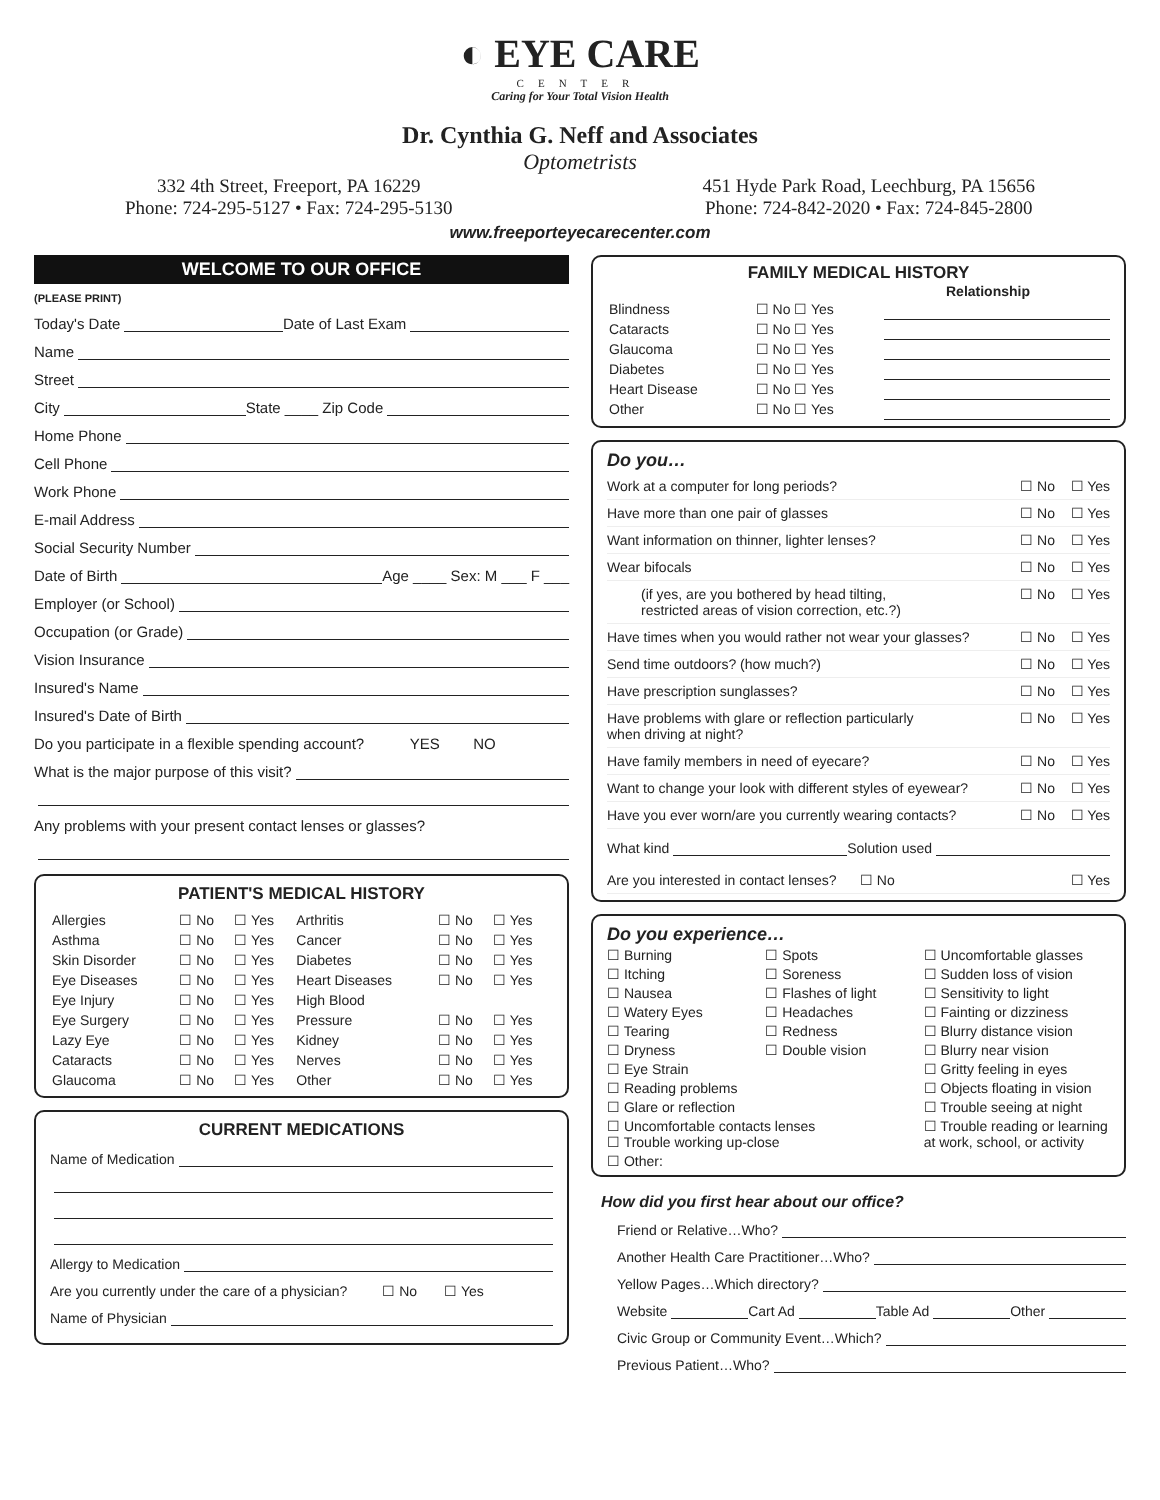◐ EYE CARE
CENTER
Caring for Your Total Vision Health
Dr. Cynthia G. Neff and Associates
Optometrists
332 4th Street, Freeport, PA 16229
Phone: 724-295-5127 • Fax: 724-295-5130
451 Hyde Park Road, Leechburg, PA 15656
Phone: 724-842-2020 • Fax: 724-845-2800
www.freeporteyecarecenter.com
WELCOME TO OUR OFFICE
(PLEASE PRINT)
Today's Date Date of Last Exam
Name
Street
City State ____ Zip Code
Home Phone
Cell Phone
Work Phone
E-mail Address
Social Security Number
Date of Birth Age ____ Sex: M ___ F ___
Employer (or School)
Occupation (or Grade)
Vision Insurance
Insured's Name
Insured's Date of Birth
Do you participate in a flexible spending account? YES NO
What is the major purpose of this visit?
Any problems with your present contact lenses or glasses?
PATIENT'S MEDICAL HISTORY
| Allergies | ☐ No | ☐ Yes | Arthritis | ☐ No | ☐ Yes |
| Asthma | ☐ No | ☐ Yes | Cancer | ☐ No | ☐ Yes |
| Skin Disorder | ☐ No | ☐ Yes | Diabetes | ☐ No | ☐ Yes |
| Eye Diseases | ☐ No | ☐ Yes | Heart Diseases | ☐ No | ☐ Yes |
| Eye Injury | ☐ No | ☐ Yes | High Blood | | |
| Eye Surgery | ☐ No | ☐ Yes | Pressure | ☐ No | ☐ Yes |
| Lazy Eye | ☐ No | ☐ Yes | Kidney | ☐ No | ☐ Yes |
| Cataracts | ☐ No | ☐ Yes | Nerves | ☐ No | ☐ Yes |
| Glaucoma | ☐ No | ☐ Yes | Other | ☐ No | ☐ Yes |
CURRENT MEDICATIONS
Name of Medication
Allergy to Medication
Are you currently under the care of a physician? ☐ No ☐ Yes
Name of Physician
FAMILY MEDICAL HISTORY
Relationship
| Blindness | ☐ No ☐ Yes | |
| Cataracts | ☐ No ☐ Yes | |
| Glaucoma | ☐ No ☐ Yes | |
| Diabetes | ☐ No ☐ Yes | |
| Heart Disease | ☐ No ☐ Yes | |
| Other | ☐ No ☐ Yes | |
Do you…
Work at a computer for long periods? ☐ No ☐ Yes
Have more than one pair of glasses ☐ No ☐ Yes
Want information on thinner, lighter lenses? ☐ No ☐ Yes
Wear bifocals ☐ No ☐ Yes
(if yes, are you bothered by head tilting,
restricted areas of vision correction, etc.?) ☐ No ☐ Yes
Have times when you would rather not wear your glasses? ☐ No ☐ Yes
Send time outdoors? (how much?) ☐ No ☐ Yes
Have prescription sunglasses? ☐ No ☐ Yes
Have problems with glare or reflection particularly
when driving at night? ☐ No ☐ Yes
Have family members in need of eyecare? ☐ No ☐ Yes
Want to change your look with different styles of eyewear? ☐ No ☐ Yes
Have you ever worn/are you currently wearing contacts? ☐ No ☐ Yes
What kind Solution used
Are you interested in contact lenses? ☐ No ☐ Yes
Do you experience…
☐ Burning
☐ Spots
☐ Uncomfortable glasses
☐ Itching
☐ Soreness
☐ Sudden loss of vision
☐ Nausea
☐ Flashes of light
☐ Sensitivity to light
☐ Watery Eyes
☐ Headaches
☐ Fainting or dizziness
☐ Tearing
☐ Redness
☐ Blurry distance vision
☐ Dryness
☐ Double vision
☐ Blurry near vision
☐ Eye Strain
☐ Gritty feeling in eyes
☐ Reading problems
☐ Objects floating in vision
☐ Glare or reflection
☐ Trouble seeing at night
☐ Uncomfortable contacts lenses
☐ Trouble working up-close
☐ Trouble reading or learning at work, school, or activity
☐ Other:
How did you first hear about our office?
Friend or Relative…Who?
Another Health Care Practitioner…Who?
Yellow Pages…Which directory?
Website Cart Ad Table Ad Other
Civic Group or Community Event…Which?
Previous Patient…Who?